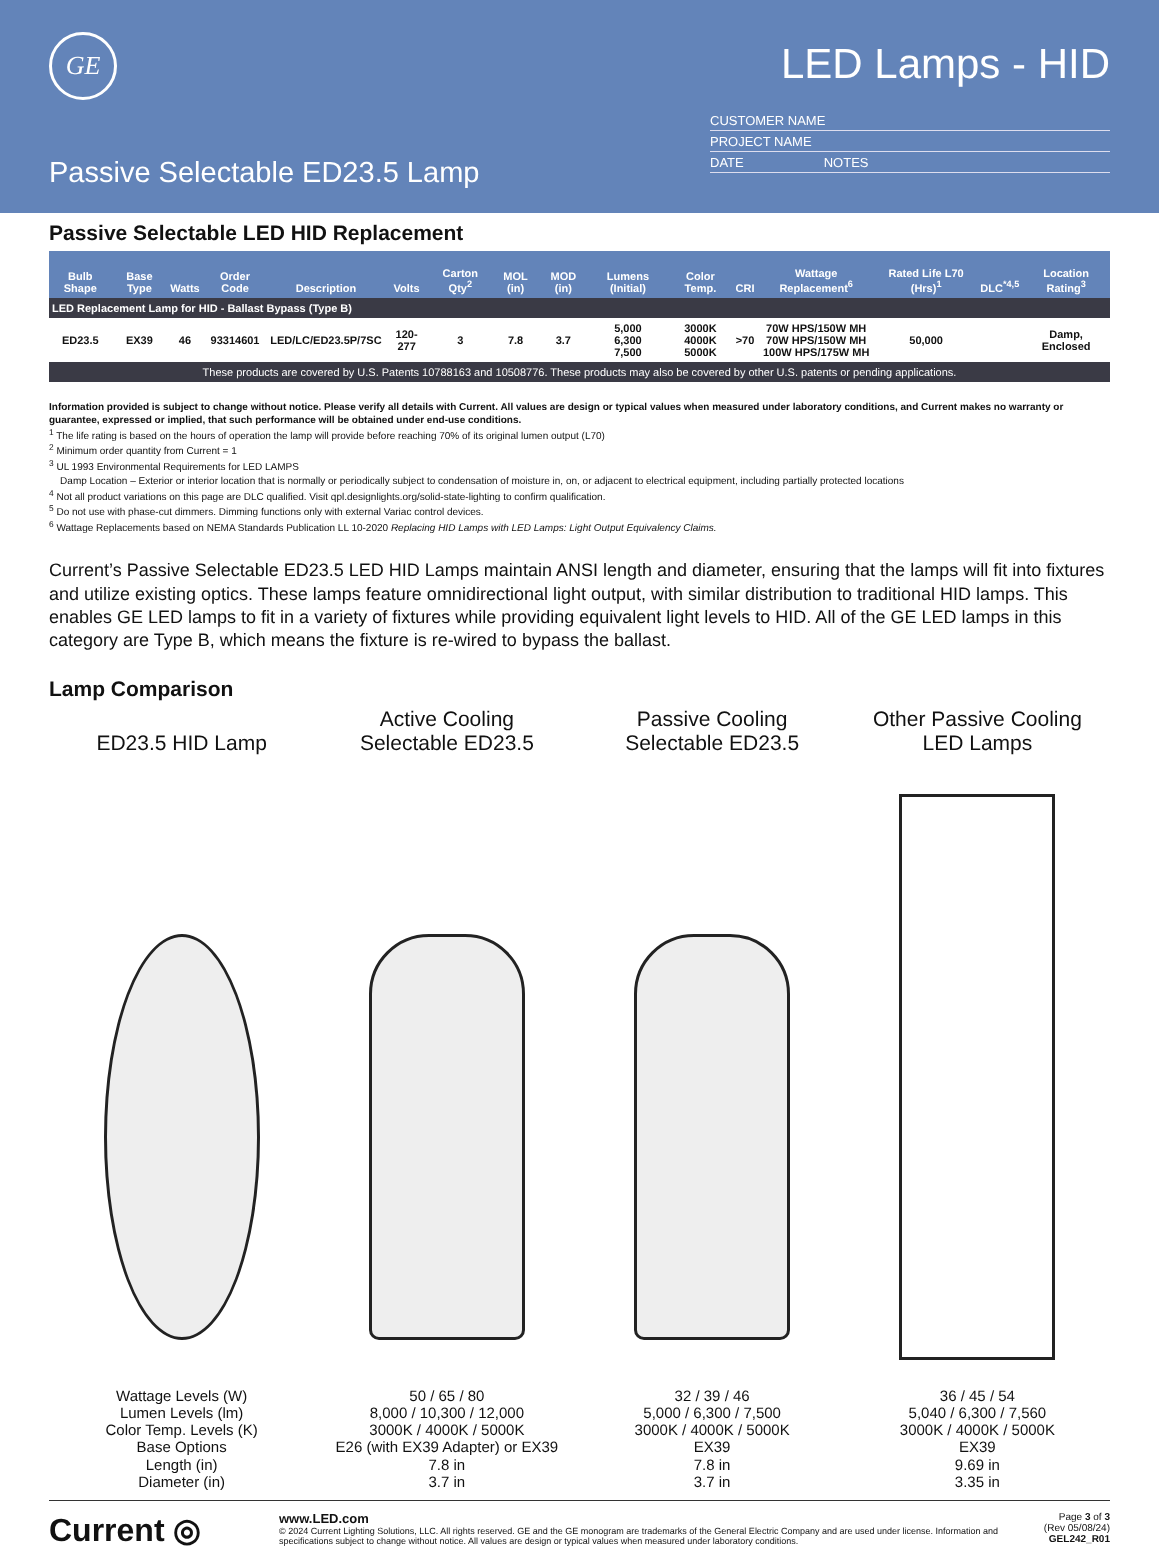GE
Passive Selectable ED23.5 Lamp
LED Lamps - HID
CUSTOMER NAME
PROJECT NAME
DATE NOTES
Passive Selectable LED HID Replacement
| Bulb Shape | Base Type | Watts | Order Code | Description | Volts | Carton Qty<sup>2</sup> | MOL (in) | MOD (in) | Lumens (Initial) | Color Temp. | CRI | Wattage Replacement<sup>6</sup> | Rated Life L70 (Hrs)<sup>1</sup> | DLC<sup>*4,5</sup> | Location Rating<sup>3</sup> |
| --- | --- | --- | --- | --- | --- | --- | --- | --- | --- | --- | --- | --- | --- | --- | --- |
| LED Replacement Lamp for HID - Ballast Bypass (Type B) | | | | | | | | | | | | | | | |
| ED23.5 | EX39 | 46 | 93314601 | LED/LC/ED23.5P/7SC | 120-277 | 3 | 7.8 | 3.7 | 5,000 6,300 7,500 | 3000K 4000K 5000K | >70 | 70W HPS/150W MH 70W HPS/150W MH 100W HPS/175W MH | 50,000 | | Damp, Enclosed |
| These products are covered by U.S. Patents 10788163 and 10508776. These products may also be covered by other U.S. patents or pending applications. | | | | | | | | | | | | | | | |
Information provided is subject to change without notice. Please verify all details with Current. All values are design or typical values when measured under laboratory conditions, and Current makes no warranty or guarantee, expressed or implied, that such performance will be obtained under end-use conditions.
<sup>1</sup> The life rating is based on the hours of operation the lamp will provide before reaching 70% of its original lumen output (L70)
<sup>2</sup> Minimum order quantity from Current = 1
<sup>3</sup> UL 1993 Environmental Requirements for LED LAMPS
Damp Location – Exterior or interior location that is normally or periodically subject to condensation of moisture in, on, or adjacent to electrical equipment, including partially protected locations
<sup>4</sup> Not all product variations on this page are DLC qualified. Visit qpl.designlights.org/solid-state-lighting to confirm qualification.
<sup>5</sup> Do not use with phase-cut dimmers. Dimming functions only with external Variac control devices.
<sup>6</sup> Wattage Replacements based on NEMA Standards Publication LL 10-2020 Replacing HID Lamps with LED Lamps: Light Output Equivalency Claims.
Current’s Passive Selectable ED23.5 LED HID Lamps maintain ANSI length and diameter, ensuring that the lamps will fit into fixtures and utilize existing optics. These lamps feature omnidirectional light output, with similar distribution to traditional HID lamps. This enables GE LED lamps to fit in a variety of fixtures while providing equivalent light levels to HID. All of the GE LED lamps in this category are Type B, which means the fixture is re-wired to bypass the ballast.
Lamp Comparison
ED23.5 HID Lamp
Wattage Levels (W)
Lumen Levels (lm)
Color Temp. Levels (K)
Base Options
Length (in)
Diameter (in)
Active Cooling
Selectable ED23.5
50 / 65 / 80
8,000 / 10,300 / 12,000
3000K / 4000K / 5000K
E26 (with EX39 Adapter) or EX39
7.8 in
3.7 in
Passive Cooling
Selectable ED23.5
32 / 39 / 46
5,000 / 6,300 / 7,500
3000K / 4000K / 5000K
EX39
7.8 in
3.7 in
Other Passive Cooling
LED Lamps
36 / 45 / 54
5,040 / 6,300 / 7,560
3000K / 4000K / 5000K
EX39
9.69 in
3.35 in
Current ◎
www.LED.com
© 2024 Current Lighting Solutions, LLC. All rights reserved. GE and the GE monogram are trademarks of the General Electric Company and are used under license. Information and specifications subject to change without notice. All values are design or typical values when measured under laboratory conditions.
Page 3 of 3
(Rev 05/08/24)
GEL242_R01